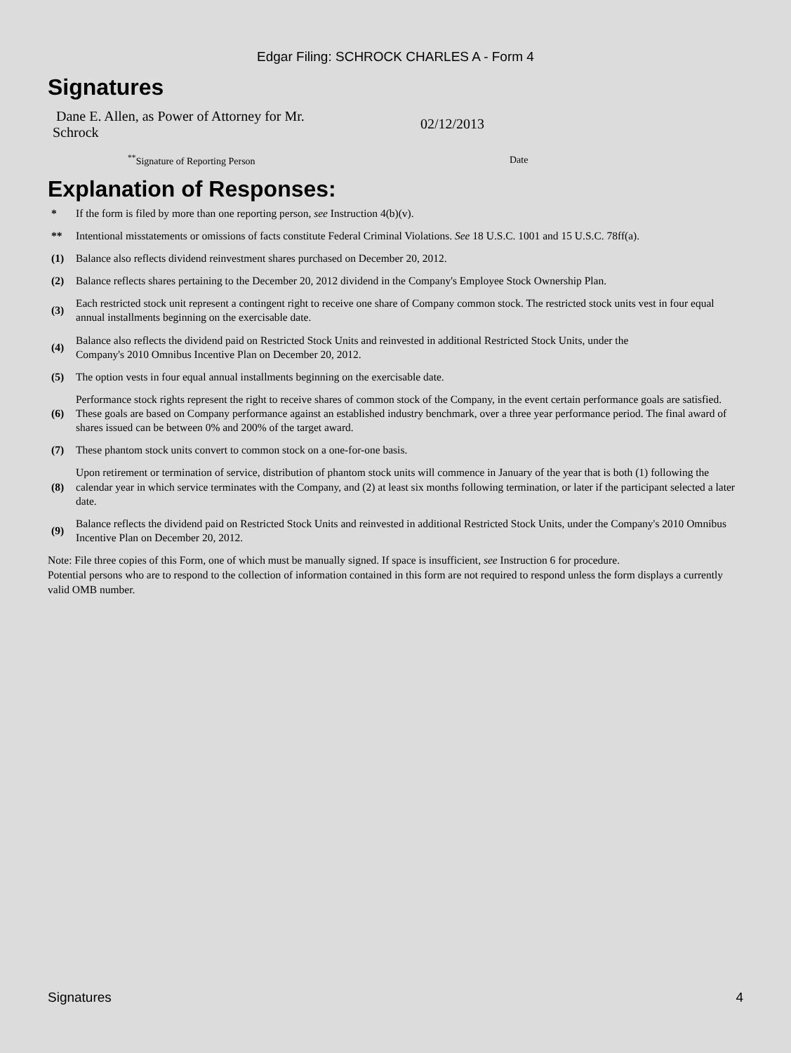Edgar Filing: SCHROCK CHARLES A - Form 4
Signatures
| Dane E. Allen, as Power of Attorney for Mr. Schrock | 02/12/2013 |
| <sup>**</sup> Signature of Reporting Person | Date |
Explanation of Responses:
| * | If the form is filed by more than one reporting person, see Instruction 4(b)(v). |
| ** | Intentional misstatements or omissions of facts constitute Federal Criminal Violations. See 18 U.S.C. 1001 and 15 U.S.C. 78ff(a). |
| (1) | Balance also reflects dividend reinvestment shares purchased on December 20, 2012. |
| (2) | Balance reflects shares pertaining to the December 20, 2012 dividend in the Company's Employee Stock Ownership Plan. |
| (3) | Each restricted stock unit represent a contingent right to receive one share of Company common stock. The restricted stock units vest in four equal annual installments beginning on the exercisable date. |
| (4) | Balance also reflects the dividend paid on Restricted Stock Units and reinvested in additional Restricted Stock Units, under the Company's 2010 Omnibus Incentive Plan on December 20, 2012. |
| (5) | The option vests in four equal annual installments beginning on the exercisable date. |
| (6) | Performance stock rights represent the right to receive shares of common stock of the Company, in the event certain performance goals are satisfied. These goals are based on Company performance against an established industry benchmark, over a three year performance period. The final award of shares issued can be between 0% and 200% of the target award. |
| (7) | These phantom stock units convert to common stock on a one-for-one basis. |
| (8) | Upon retirement or termination of service, distribution of phantom stock units will commence in January of the year that is both (1) following the calendar year in which service terminates with the Company, and (2) at least six months following termination, or later if the participant selected a later date. |
| (9) | Balance reflects the dividend paid on Restricted Stock Units and reinvested in additional Restricted Stock Units, under the Company's 2010 Omnibus Incentive Plan on December 20, 2012. |
Note: File three copies of this Form, one of which must be manually signed. If space is insufficient, see Instruction 6 for procedure.
Potential persons who are to respond to the collection of information contained in this form are not required to respond unless the form displays a currently valid OMB number.
Signatures 4